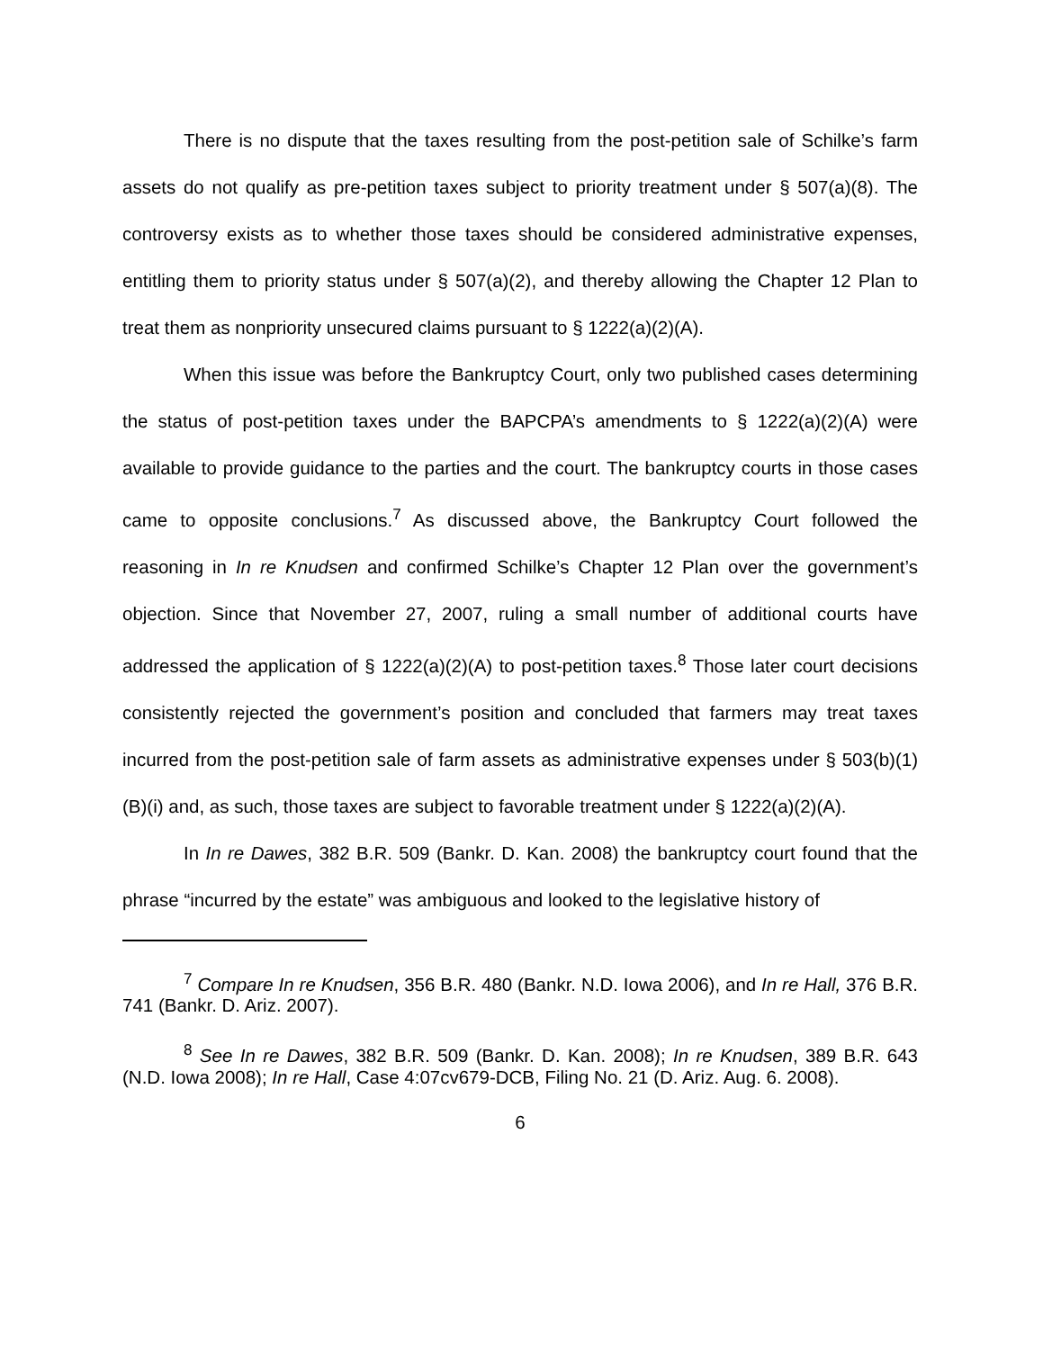There is no dispute that the taxes resulting from the post-petition sale of Schilke’s farm assets do not qualify as pre-petition taxes subject to priority treatment under § 507(a)(8). The controversy exists as to whether those taxes should be considered administrative expenses, entitling them to priority status under § 507(a)(2), and thereby allowing the Chapter 12 Plan to treat them as nonpriority unsecured claims pursuant to § 1222(a)(2)(A).
When this issue was before the Bankruptcy Court, only two published cases determining the status of post-petition taxes under the BAPCPA’s amendments to § 1222(a)(2)(A) were available to provide guidance to the parties and the court. The bankruptcy courts in those cases came to opposite conclusions.<sup>7</sup> As discussed above, the Bankruptcy Court followed the reasoning in In re Knudsen and confirmed Schilke’s Chapter 12 Plan over the government’s objection. Since that November 27, 2007, ruling a small number of additional courts have addressed the application of § 1222(a)(2)(A) to post-petition taxes.<sup>8</sup> Those later court decisions consistently rejected the government’s position and concluded that farmers may treat taxes incurred from the post-petition sale of farm assets as administrative expenses under § 503(b)(1)(B)(i) and, as such, those taxes are subject to favorable treatment under § 1222(a)(2)(A).
In In re Dawes, 382 B.R. 509 (Bankr. D. Kan. 2008) the bankruptcy court found that the phrase “incurred by the estate” was ambiguous and looked to the legislative history of
<sup>7</sup> Compare In re Knudsen, 356 B.R. 480 (Bankr. N.D. Iowa 2006), and In re Hall, 376 B.R. 741 (Bankr. D. Ariz. 2007).
<sup>8</sup> See In re Dawes, 382 B.R. 509 (Bankr. D. Kan. 2008); In re Knudsen, 389 B.R. 643 (N.D. Iowa 2008); In re Hall, Case 4:07cv679-DCB, Filing No. 21 (D. Ariz. Aug. 6. 2008).
6